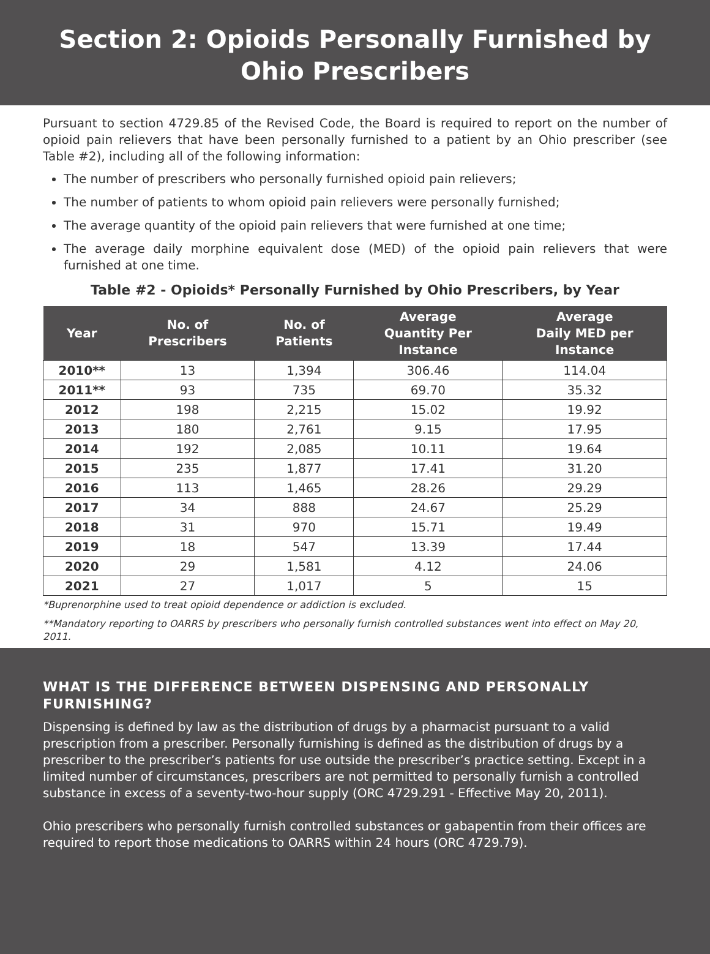Section 2: Opioids Personally Furnished by Ohio Prescribers
Pursuant to section 4729.85 of the Revised Code, the Board is required to report on the number of opioid pain relievers that have been personally furnished to a patient by an Ohio prescriber (see Table #2), including all of the following information:
The number of prescribers who personally furnished opioid pain relievers;
The number of patients to whom opioid pain relievers were personally furnished;
The average quantity of the opioid pain relievers that were furnished at one time;
The average daily morphine equivalent dose (MED) of the opioid pain relievers that were furnished at one time.
Table #2 - Opioids* Personally Furnished by Ohio Prescribers, by Year
| Year | No. of Prescribers | No. of Patients | Average Quantity Per Instance | Average Daily MED per Instance |
| --- | --- | --- | --- | --- |
| 2010** | 13 | 1,394 | 306.46 | 114.04 |
| 2011** | 93 | 735 | 69.70 | 35.32 |
| 2012 | 198 | 2,215 | 15.02 | 19.92 |
| 2013 | 180 | 2,761 | 9.15 | 17.95 |
| 2014 | 192 | 2,085 | 10.11 | 19.64 |
| 2015 | 235 | 1,877 | 17.41 | 31.20 |
| 2016 | 113 | 1,465 | 28.26 | 29.29 |
| 2017 | 34 | 888 | 24.67 | 25.29 |
| 2018 | 31 | 970 | 15.71 | 19.49 |
| 2019 | 18 | 547 | 13.39 | 17.44 |
| 2020 | 29 | 1,581 | 4.12 | 24.06 |
| 2021 | 27 | 1,017 | 5 | 15 |
*Buprenorphine used to treat opioid dependence or addiction is excluded.
**Mandatory reporting to OARRS by prescribers who personally furnish controlled substances went into effect on May 20, 2011.
WHAT IS THE DIFFERENCE BETWEEN DISPENSING AND PERSONALLY FURNISHING?
Dispensing is defined by law as the distribution of drugs by a pharmacist pursuant to a valid prescription from a prescriber. Personally furnishing is defined as the distribution of drugs by a prescriber to the prescriber’s patients for use outside the prescriber’s practice setting. Except in a limited number of circumstances, prescribers are not permitted to personally furnish a controlled substance in excess of a seventy-two-hour supply (ORC 4729.291 - Effective May 20, 2011).
Ohio prescribers who personally furnish controlled substances or gabapentin from their offices are required to report those medications to OARRS within 24 hours (ORC 4729.79).